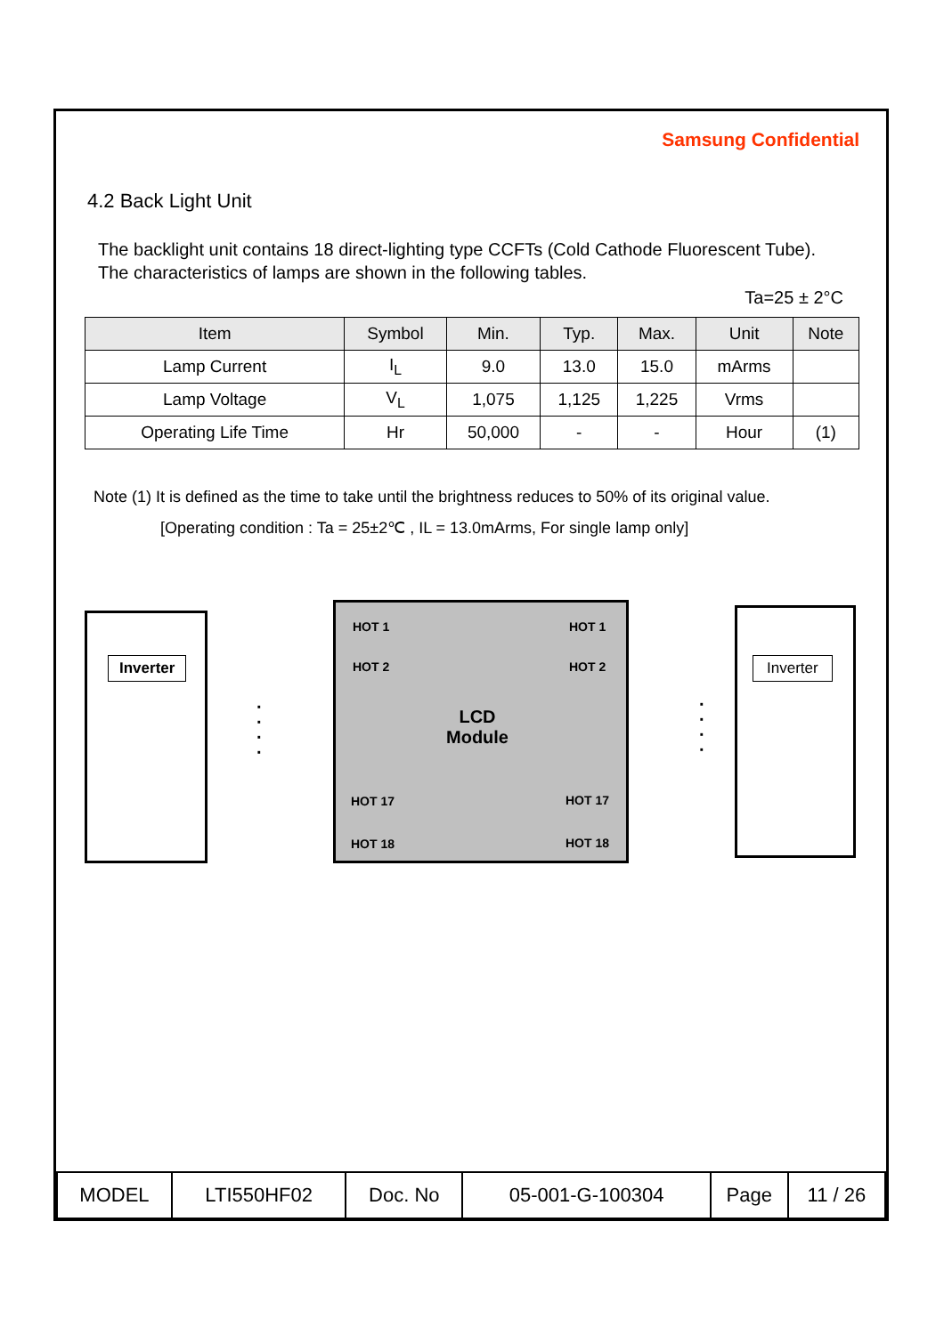Samsung Confidential
4.2 Back Light Unit
The backlight unit contains 18 direct-lighting type CCFTs (Cold Cathode Fluorescent Tube). The characteristics of lamps are shown in the following tables.
Ta=25 ± 2°C
| Item | Symbol | Min. | Typ. | Max. | Unit | Note |
| --- | --- | --- | --- | --- | --- | --- |
| Lamp Current | I<sub>L</sub> | 9.0 | 13.0 | 15.0 | mArms | |
| Lamp Voltage | V<sub>L</sub> | 1,075 | 1,125 | 1,225 | Vrms | |
| Operating Life Time | Hr | 50,000 | - | - | Hour | (1) |
Note (1) It is defined as the time to take until the brightness reduces to 50% of its original value.
[Operating condition : Ta = 25±2℃ , IL = 13.0mArms, For single lamp only]
Inverter
HOT 1 HOT 1
HOT 2 HOT 2
LCD
Module
HOT 17 HOT 17
HOT 18 HOT 18
Inverter
·
·
·
·
·
·
·
·
| MODEL | LTI550HF02 | Doc. No | 05-001-G-100304 | Page | 11 / 26 |